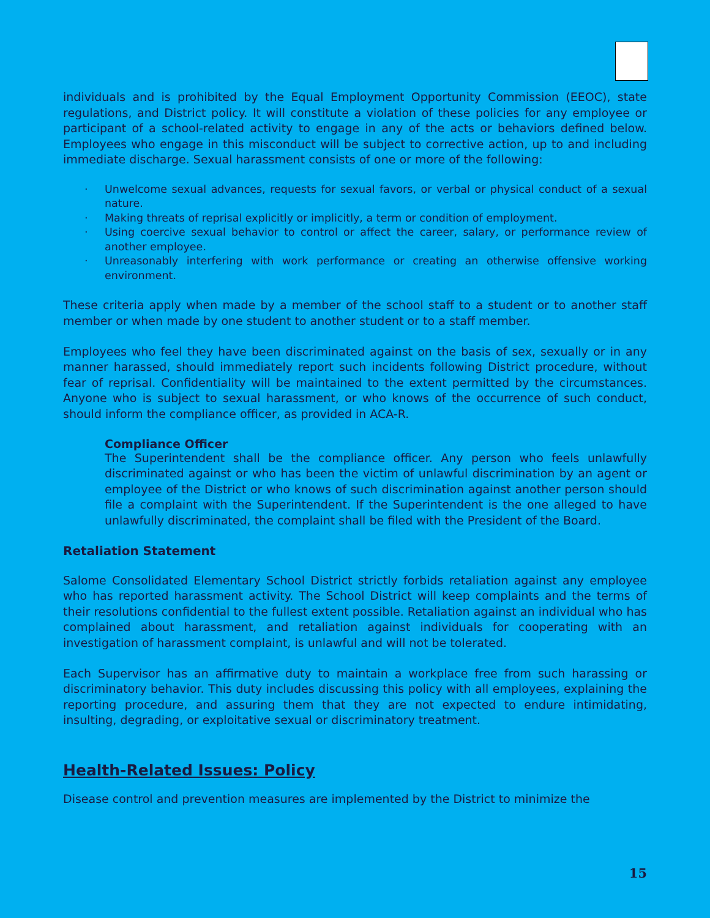individuals and is prohibited by the Equal Employment Opportunity Commission (EEOC), state regulations, and District policy. It will constitute a violation of these policies for any employee or participant of a school-related activity to engage in any of the acts or behaviors defined below. Employees who engage in this misconduct will be subject to corrective action, up to and including immediate discharge. Sexual harassment consists of one or more of the following:
· Unwelcome sexual advances, requests for sexual favors, or verbal or physical conduct of a sexual nature.
· Making threats of reprisal explicitly or implicitly, a term or condition of employment.
· Using coercive sexual behavior to control or affect the career, salary, or performance review of another employee.
· Unreasonably interfering with work performance or creating an otherwise offensive working environment.
These criteria apply when made by a member of the school staff to a student or to another staff member or when made by one student to another student or to a staff member.
Employees who feel they have been discriminated against on the basis of sex, sexually or in any manner harassed, should immediately report such incidents following District procedure, without fear of reprisal. Confidentiality will be maintained to the extent permitted by the circumstances. Anyone who is subject to sexual harassment, or who knows of the occurrence of such conduct, should inform the compliance officer, as provided in ACA-R.
Compliance Officer
The Superintendent shall be the compliance officer. Any person who feels unlawfully discriminated against or who has been the victim of unlawful discrimination by an agent or employee of the District or who knows of such discrimination against another person should file a complaint with the Superintendent. If the Superintendent is the one alleged to have unlawfully discriminated, the complaint shall be filed with the President of the Board.
Retaliation Statement
Salome Consolidated Elementary School District strictly forbids retaliation against any employee who has reported harassment activity. The School District will keep complaints and the terms of their resolutions confidential to the fullest extent possible. Retaliation against an individual who has complained about harassment, and retaliation against individuals for cooperating with an investigation of harassment complaint, is unlawful and will not be tolerated.
Each Supervisor has an affirmative duty to maintain a workplace free from such harassing or discriminatory behavior. This duty includes discussing this policy with all employees, explaining the reporting procedure, and assuring them that they are not expected to endure intimidating, insulting, degrading, or exploitative sexual or discriminatory treatment.
Health-Related Issues: Policy
Disease control and prevention measures are implemented by the District to minimize the
15